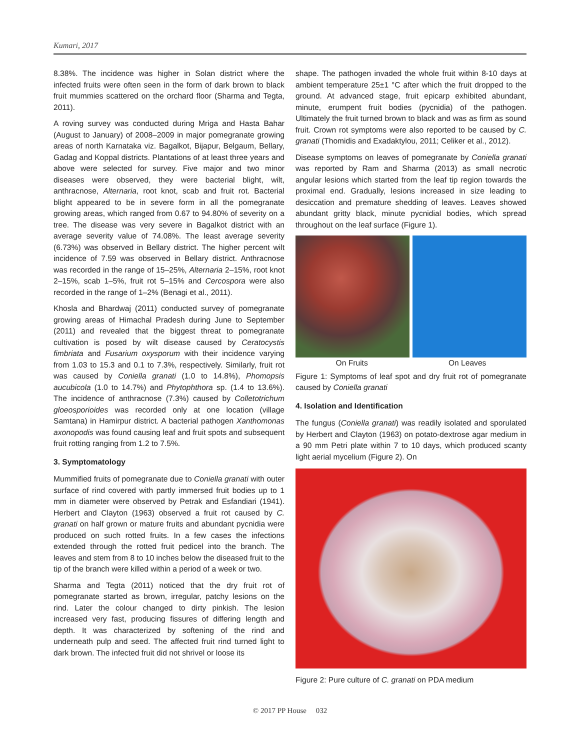Kumari, 2017
8.38%. The incidence was higher in Solan district where the infected fruits were often seen in the form of dark brown to black fruit mummies scattered on the orchard floor (Sharma and Tegta, 2011).
A roving survey was conducted during Mriga and Hasta Bahar (August to January) of 2008–2009 in major pomegranate growing areas of north Karnataka viz. Bagalkot, Bijapur, Belgaum, Bellary, Gadag and Koppal districts. Plantations of at least three years and above were selected for survey. Five major and two minor diseases were observed, they were bacterial blight, wilt, anthracnose, Alternaria, root knot, scab and fruit rot. Bacterial blight appeared to be in severe form in all the pomegranate growing areas, which ranged from 0.67 to 94.80% of severity on a tree. The disease was very severe in Bagalkot district with an average severity value of 74.08%. The least average severity (6.73%) was observed in Bellary district. The higher percent wilt incidence of 7.59 was observed in Bellary district. Anthracnose was recorded in the range of 15–25%, Alternaria 2–15%, root knot 2–15%, scab 1–5%, fruit rot 5–15% and Cercospora were also recorded in the range of 1–2% (Benagi et al., 2011).
Khosla and Bhardwaj (2011) conducted survey of pomegranate growing areas of Himachal Pradesh during June to September (2011) and revealed that the biggest threat to pomegranate cultivation is posed by wilt disease caused by Ceratocystis fimbriata and Fusarium oxysporum with their incidence varying from 1.03 to 15.3 and 0.1 to 7.3%, respectively. Similarly, fruit rot was caused by Coniella granati (1.0 to 14.8%), Phomopsis aucubicola (1.0 to 14.7%) and Phytophthora sp. (1.4 to 13.6%). The incidence of anthracnose (7.3%) caused by Colletotrichum gloeosporioides was recorded only at one location (village Samtana) in Hamirpur district. A bacterial pathogen Xanthomonas axonopodis was found causing leaf and fruit spots and subsequent fruit rotting ranging from 1.2 to 7.5%.
3. Symptomatology
Mummified fruits of pomegranate due to Coniella granati with outer surface of rind covered with partly immersed fruit bodies up to 1 mm in diameter were observed by Petrak and Esfandiari (1941). Herbert and Clayton (1963) observed a fruit rot caused by C. granati on half grown or mature fruits and abundant pycnidia were produced on such rotted fruits. In a few cases the infections extended through the rotted fruit pedicel into the branch. The leaves and stem from 8 to 10 inches below the diseased fruit to the tip of the branch were killed within a period of a week or two.
Sharma and Tegta (2011) noticed that the dry fruit rot of pomegranate started as brown, irregular, patchy lesions on the rind. Later the colour changed to dirty pinkish. The lesion increased very fast, producing fissures of differing length and depth. It was characterized by softening of the rind and underneath pulp and seed. The affected fruit rind turned light to dark brown. The infected fruit did not shrivel or loose its
shape. The pathogen invaded the whole fruit within 8-10 days at ambient temperature 25±1 °C after which the fruit dropped to the ground. At advanced stage, fruit epicarp exhibited abundant, minute, erumpent fruit bodies (pycnidia) of the pathogen. Ultimately the fruit turned brown to black and was as firm as sound fruit. Crown rot symptoms were also reported to be caused by C. granati (Thomidis and Exadaktylou, 2011; Celiker et al., 2012).
Disease symptoms on leaves of pomegranate by Coniella granati was reported by Ram and Sharma (2013) as small necrotic angular lesions which started from the leaf tip region towards the proximal end. Gradually, lesions increased in size leading to desiccation and premature shedding of leaves. Leaves showed abundant gritty black, minute pycnidial bodies, which spread throughout on the leaf surface (Figure 1).
On Fruits On Leaves
Figure 1: Symptoms of leaf spot and dry fruit rot of pomegranate caused by Coniella granati
4. Isolation and Identification
The fungus (Coniella granati) was readily isolated and sporulated by Herbert and Clayton (1963) on potato-dextrose agar medium in a 90 mm Petri plate within 7 to 10 days, which produced scanty light aerial mycelium (Figure 2). On
Figure 2: Pure culture of C. granati on PDA medium
© 2017 PP House 032